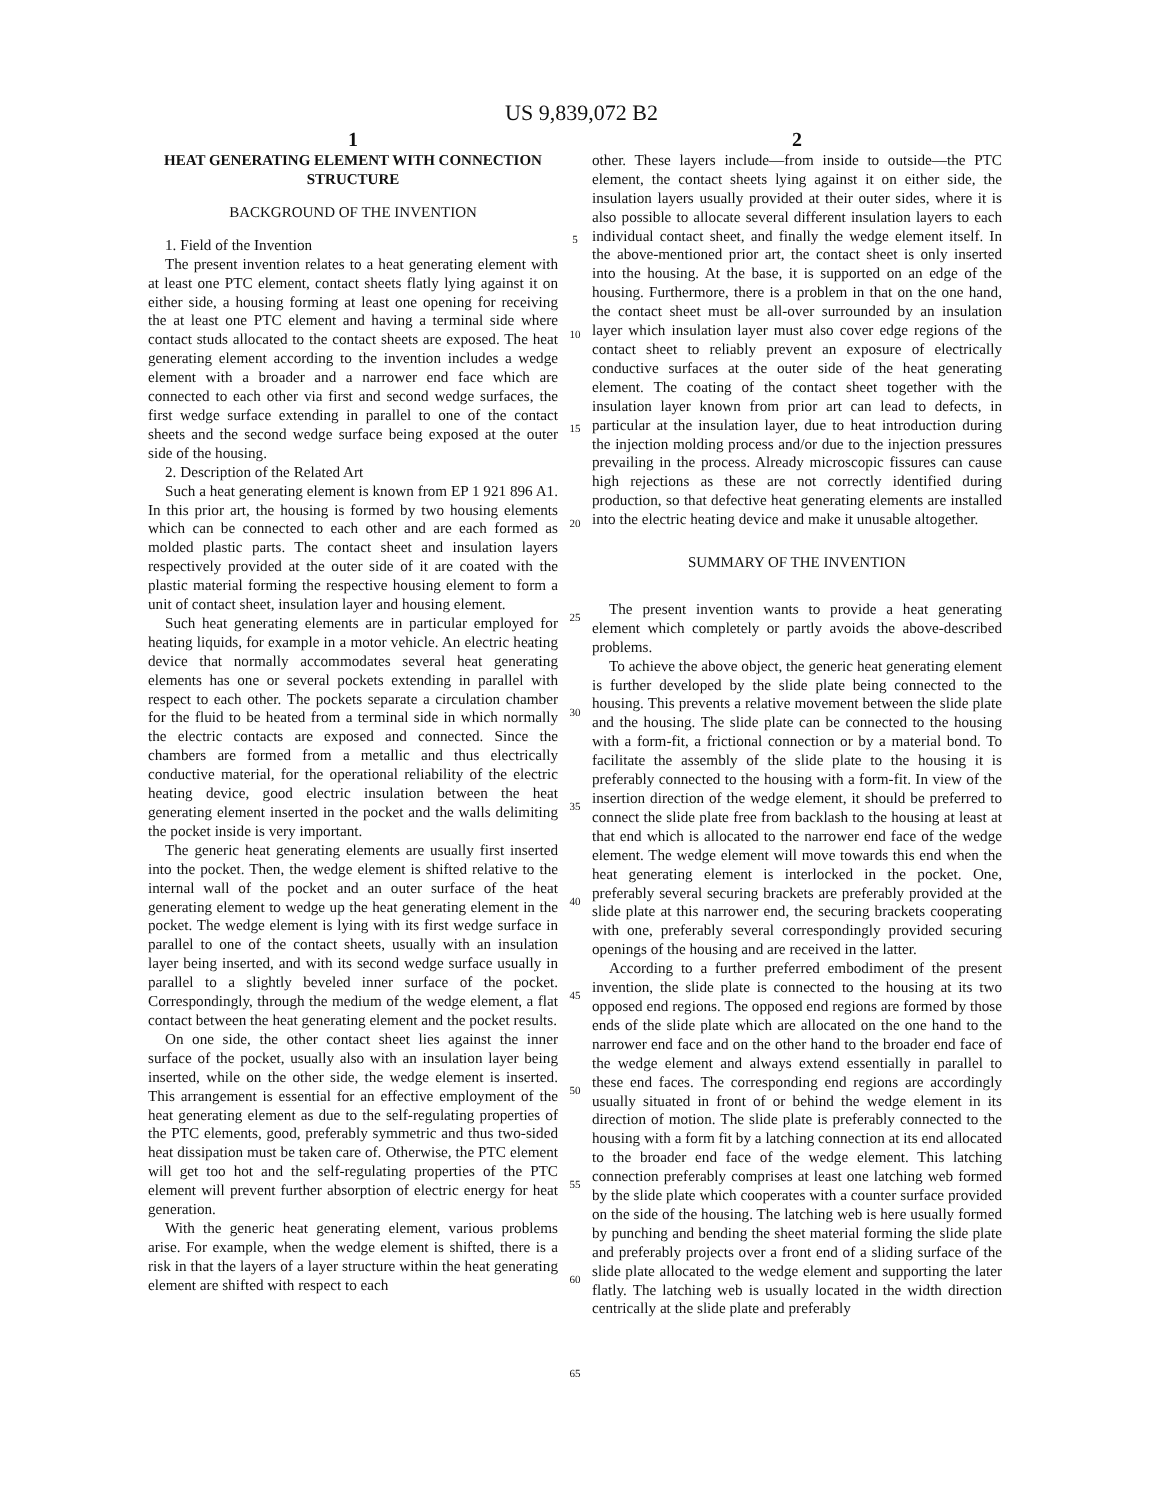US 9,839,072 B2
1
HEAT GENERATING ELEMENT WITH CONNECTION STRUCTURE
BACKGROUND OF THE INVENTION
1. Field of the Invention
The present invention relates to a heat generating element with at least one PTC element, contact sheets flatly lying against it on either side, a housing forming at least one opening for receiving the at least one PTC element and having a terminal side where contact studs allocated to the contact sheets are exposed. The heat generating element according to the invention includes a wedge element with a broader and a narrower end face which are connected to each other via first and second wedge surfaces, the first wedge surface extending in parallel to one of the contact sheets and the second wedge surface being exposed at the outer side of the housing.
2. Description of the Related Art
Such a heat generating element is known from EP 1 921 896 A1. In this prior art, the housing is formed by two housing elements which can be connected to each other and are each formed as molded plastic parts. The contact sheet and insulation layers respectively provided at the outer side of it are coated with the plastic material forming the respective housing element to form a unit of contact sheet, insulation layer and housing element.
Such heat generating elements are in particular employed for heating liquids, for example in a motor vehicle. An electric heating device that normally accommodates several heat generating elements has one or several pockets extending in parallel with respect to each other. The pockets separate a circulation chamber for the fluid to be heated from a terminal side in which normally the electric contacts are exposed and connected. Since the chambers are formed from a metallic and thus electrically conductive material, for the operational reliability of the electric heating device, good electric insulation between the heat generating element inserted in the pocket and the walls delimiting the pocket inside is very important.
The generic heat generating elements are usually first inserted into the pocket. Then, the wedge element is shifted relative to the internal wall of the pocket and an outer surface of the heat generating element to wedge up the heat generating element in the pocket. The wedge element is lying with its first wedge surface in parallel to one of the contact sheets, usually with an insulation layer being inserted, and with its second wedge surface usually in parallel to a slightly beveled inner surface of the pocket. Correspondingly, through the medium of the wedge element, a flat contact between the heat generating element and the pocket results.
On one side, the other contact sheet lies against the inner surface of the pocket, usually also with an insulation layer being inserted, while on the other side, the wedge element is inserted. This arrangement is essential for an effective employment of the heat generating element as due to the self-regulating properties of the PTC elements, good, preferably symmetric and thus two-sided heat dissipation must be taken care of. Otherwise, the PTC element will get too hot and the self-regulating properties of the PTC element will prevent further absorption of electric energy for heat generation.
With the generic heat generating element, various problems arise. For example, when the wedge element is shifted, there is a risk in that the layers of a layer structure within the heat generating element are shifted with respect to each
5
10
15
20
25
30
35
40
45
50
55
60
65
2
other. These layers include—from inside to outside—the PTC element, the contact sheets lying against it on either side, the insulation layers usually provided at their outer sides, where it is also possible to allocate several different insulation layers to each individual contact sheet, and finally the wedge element itself. In the above-mentioned prior art, the contact sheet is only inserted into the housing. At the base, it is supported on an edge of the housing. Furthermore, there is a problem in that on the one hand, the contact sheet must be all-over surrounded by an insulation layer which insulation layer must also cover edge regions of the contact sheet to reliably prevent an exposure of electrically conductive surfaces at the outer side of the heat generating element. The coating of the contact sheet together with the insulation layer known from prior art can lead to defects, in particular at the insulation layer, due to heat introduction during the injection molding process and/or due to the injection pressures prevailing in the process. Already microscopic fissures can cause high rejections as these are not correctly identified during production, so that defective heat generating elements are installed into the electric heating device and make it unusable altogether.
SUMMARY OF THE INVENTION
The present invention wants to provide a heat generating element which completely or partly avoids the above-described problems.
To achieve the above object, the generic heat generating element is further developed by the slide plate being connected to the housing. This prevents a relative movement between the slide plate and the housing. The slide plate can be connected to the housing with a form-fit, a frictional connection or by a material bond. To facilitate the assembly of the slide plate to the housing it is preferably connected to the housing with a form-fit. In view of the insertion direction of the wedge element, it should be preferred to connect the slide plate free from backlash to the housing at least at that end which is allocated to the narrower end face of the wedge element. The wedge element will move towards this end when the heat generating element is interlocked in the pocket. One, preferably several securing brackets are preferably provided at the slide plate at this narrower end, the securing brackets cooperating with one, preferably several correspondingly provided securing openings of the housing and are received in the latter.
According to a further preferred embodiment of the present invention, the slide plate is connected to the housing at its two opposed end regions. The opposed end regions are formed by those ends of the slide plate which are allocated on the one hand to the narrower end face and on the other hand to the broader end face of the wedge element and always extend essentially in parallel to these end faces. The corresponding end regions are accordingly usually situated in front of or behind the wedge element in its direction of motion. The slide plate is preferably connected to the housing with a form fit by a latching connection at its end allocated to the broader end face of the wedge element. This latching connection preferably comprises at least one latching web formed by the slide plate which cooperates with a counter surface provided on the side of the housing. The latching web is here usually formed by punching and bending the sheet material forming the slide plate and preferably projects over a front end of a sliding surface of the slide plate allocated to the wedge element and supporting the later flatly. The latching web is usually located in the width direction centrically at the slide plate and preferably